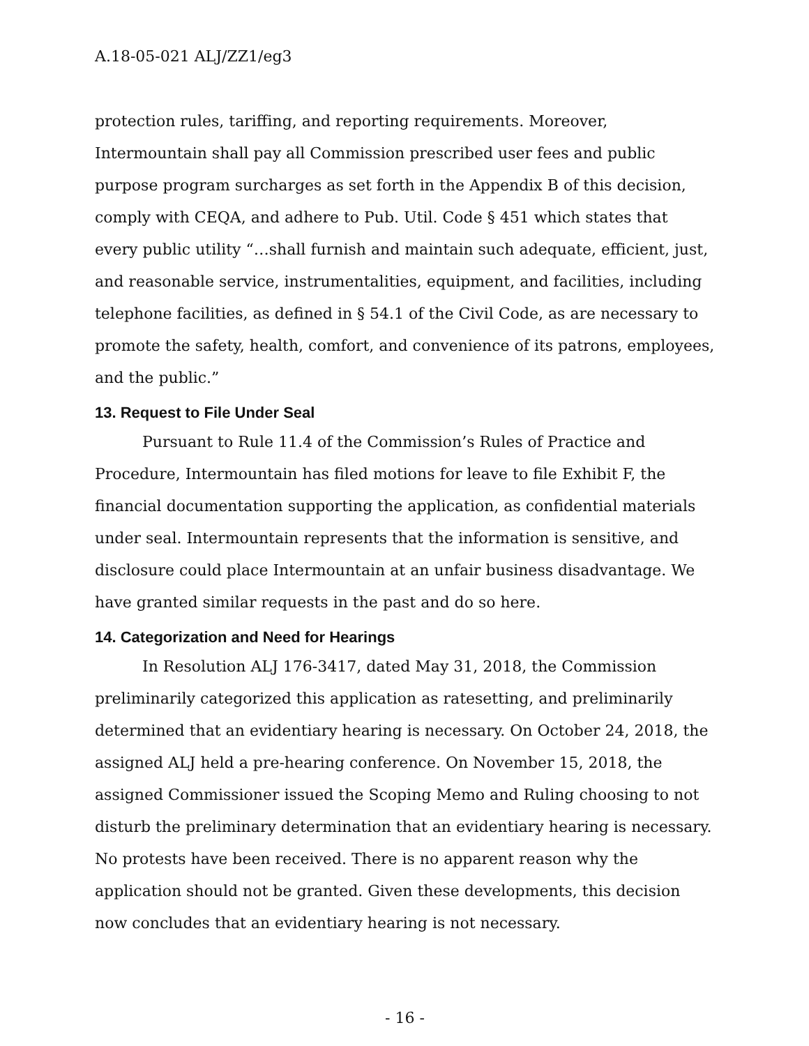A.18-05-021 ALJ/ZZ1/eg3
protection rules, tariffing, and reporting requirements. Moreover, Intermountain shall pay all Commission prescribed user fees and public purpose program surcharges as set forth in the Appendix B of this decision, comply with CEQA, and adhere to Pub. Util. Code § 451 which states that every public utility “…shall furnish and maintain such adequate, efficient, just, and reasonable service, instrumentalities, equipment, and facilities, including telephone facilities, as defined in § 54.1 of the Civil Code, as are necessary to promote the safety, health, comfort, and convenience of its patrons, employees, and the public.”
13. Request to File Under Seal
Pursuant to Rule 11.4 of the Commission’s Rules of Practice and Procedure, Intermountain has filed motions for leave to file Exhibit F, the financial documentation supporting the application, as confidential materials under seal. Intermountain represents that the information is sensitive, and disclosure could place Intermountain at an unfair business disadvantage. We have granted similar requests in the past and do so here.
14. Categorization and Need for Hearings
In Resolution ALJ 176-3417, dated May 31, 2018, the Commission preliminarily categorized this application as ratesetting, and preliminarily determined that an evidentiary hearing is necessary. On October 24, 2018, the assigned ALJ held a pre-hearing conference. On November 15, 2018, the assigned Commissioner issued the Scoping Memo and Ruling choosing to not disturb the preliminary determination that an evidentiary hearing is necessary. No protests have been received. There is no apparent reason why the application should not be granted. Given these developments, this decision now concludes that an evidentiary hearing is not necessary.
- 16 -